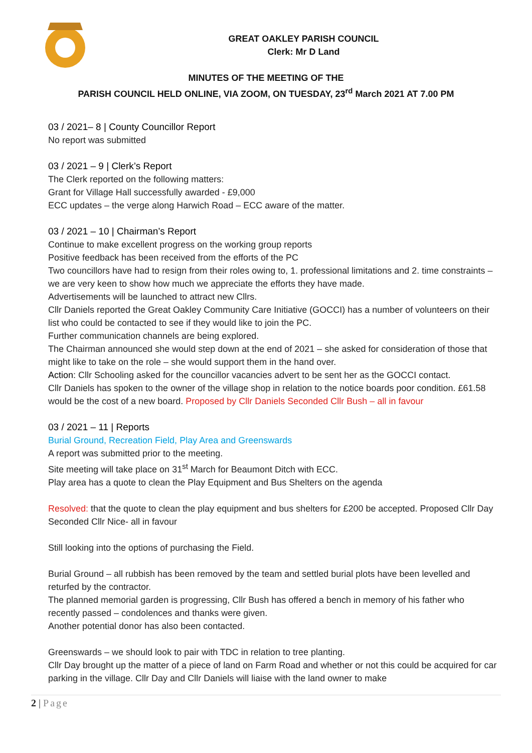GREAT OAKLEY PARISH COUNCIL
Clerk: Mr D Land
MINUTES OF THE MEETING OF THE
PARISH COUNCIL HELD ONLINE, VIA ZOOM, ON TUESDAY, 23<sup>rd</sup> March 2021 AT 7.00 PM
03 / 2021– 8 | County Councillor Report
No report was submitted
03 / 2021 – 9 | Clerk’s Report
The Clerk reported on the following matters:
Grant for Village Hall successfully awarded - £9,000
ECC updates – the verge along Harwich Road – ECC aware of the matter.
03 / 2021 – 10 | Chairman’s Report
Continue to make excellent progress on the working group reports
Positive feedback has been received from the efforts of the PC
Two councillors have had to resign from their roles owing to, 1. professional limitations and 2. time constraints – we are very keen to show how much we appreciate the efforts they have made.
Advertisements will be launched to attract new Cllrs.
Cllr Daniels reported the Great Oakley Community Care Initiative (GOCCI) has a number of volunteers on their list who could be contacted to see if they would like to join the PC.
Further communication channels are being explored.
The Chairman announced she would step down at the end of 2021 – she asked for consideration of those that might like to take on the role – she would support them in the hand over.
Action: Cllr Schooling asked for the councillor vacancies advert to be sent her as the GOCCI contact.
Cllr Daniels has spoken to the owner of the village shop in relation to the notice boards poor condition. £61.58 would be the cost of a new board. Proposed by Cllr Daniels Seconded Cllr Bush – all in favour
03 / 2021 – 11 | Reports
Burial Ground, Recreation Field, Play Area and Greenswards
A report was submitted prior to the meeting.
Site meeting will take place on 31<sup>st</sup> March for Beaumont Ditch with ECC.
Play area has a quote to clean the Play Equipment and Bus Shelters on the agenda
Resolved: that the quote to clean the play equipment and bus shelters for £200 be accepted. Proposed Cllr Day Seconded Cllr Nice- all in favour
Still looking into the options of purchasing the Field.
Burial Ground – all rubbish has been removed by the team and settled burial plots have been levelled and returfed by the contractor.
The planned memorial garden is progressing, Cllr Bush has offered a bench in memory of his father who recently passed – condolences and thanks were given.
Another potential donor has also been contacted.
Greenswards – we should look to pair with TDC in relation to tree planting.
Cllr Day brought up the matter of a piece of land on Farm Road and whether or not this could be acquired for car parking in the village. Cllr Day and Cllr Daniels will liaise with the land owner to make
2 | Page